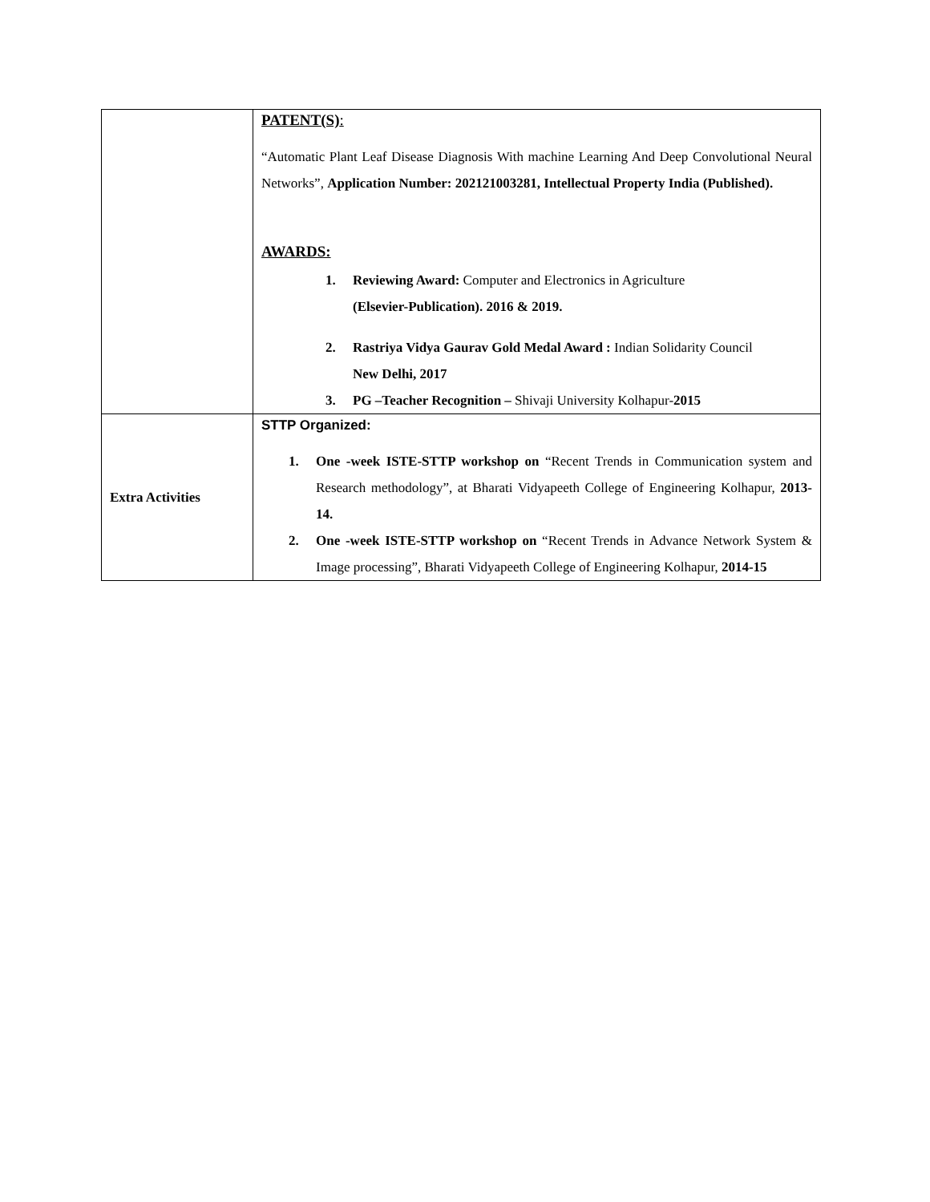| | PATENT(S) : “Automatic Plant Leaf Disease Diagnosis With machine Learning And Deep Convolutional Neural Networks”, Application Number: 202121003281, Intellectual Property India (Published). AWARDS: 1. Reviewing Award: Computer and Electronics in Agriculture (Elsevier-Publication). 2016 & 2019. 2. Rastriya Vidya Gaurav Gold Medal Award : Indian Solidarity Council New Delhi, 2017 3. PG –Teacher Recognition – Shivaji University Kolhapur- 2015 |
| Extra Activities | STTP Organized: 1. One -week ISTE-STTP workshop on “Recent Trends in Communication system and Research methodology”, at Bharati Vidyapeeth College of Engineering Kolhapur, 2013-14. 2. One -week ISTE-STTP workshop on “Recent Trends in Advance Network System & Image processing”, Bharati Vidyapeeth College of Engineering Kolhapur, 2014-15 |